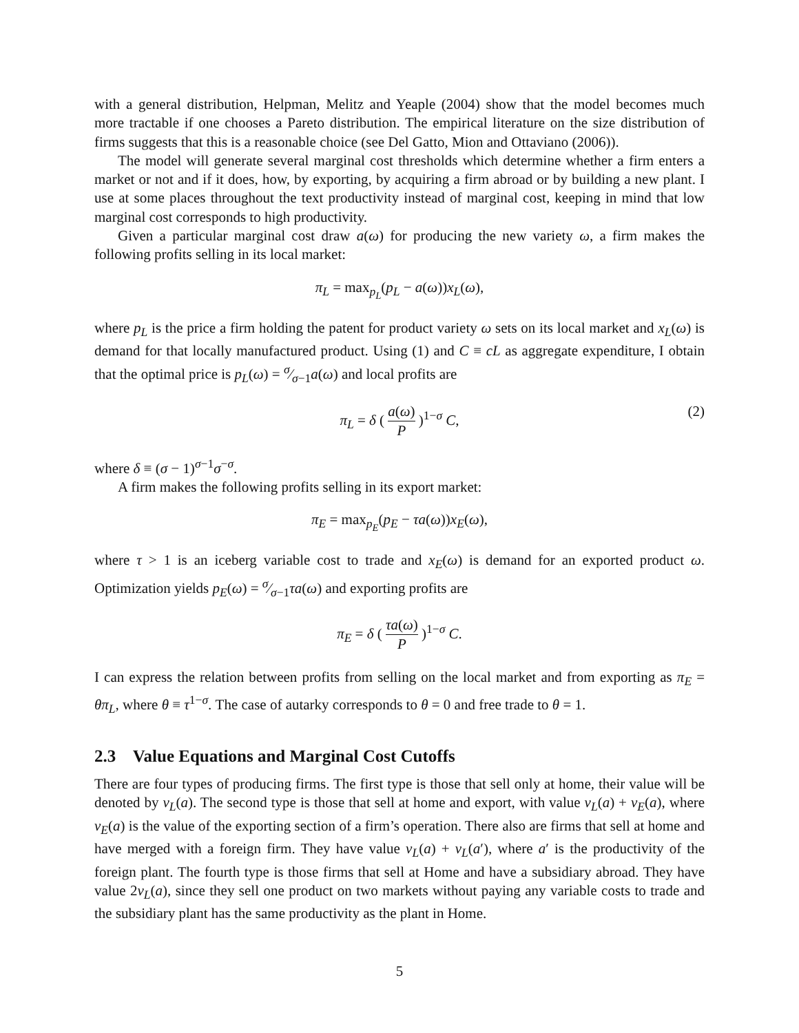with a general distribution, Helpman, Melitz and Yeaple (2004) show that the model becomes much more tractable if one chooses a Pareto distribution. The empirical literature on the size distribution of firms suggests that this is a reasonable choice (see Del Gatto, Mion and Ottaviano (2006)).
The model will generate several marginal cost thresholds which determine whether a firm enters a market or not and if it does, how, by exporting, by acquiring a firm abroad or by building a new plant. I use at some places throughout the text productivity instead of marginal cost, keeping in mind that low marginal cost corresponds to high productivity.
Given a particular marginal cost draw a(ω) for producing the new variety ω, a firm makes the following profits selling in its local market:
π<sub>L</sub> = max<sub>p<sub>L</sub></sub>(p<sub>L</sub> − a(ω))x<sub>L</sub>(ω),
where p<sub>L</sub> is the price a firm holding the patent for product variety ω sets on its local market and x<sub>L</sub>(ω) is demand for that locally manufactured product. Using (1) and C ≡ cL as aggregate expenditure, I obtain that the optimal price is p<sub>L</sub>(ω) = σ⁄σ−1a(ω) and local profits are
π<sub>L</sub> = δ ( a(ω) P )<sup>1−σ</sup> C,
(2)
where δ ≡ (σ − 1)<sup>σ−1</sup>σ<sup>−σ</sup>.
A firm makes the following profits selling in its export market:
π<sub>E</sub> = max<sub>p<sub>E</sub></sub>(p<sub>E</sub> − τa(ω))x<sub>E</sub>(ω),
where τ > 1 is an iceberg variable cost to trade and x<sub>E</sub>(ω) is demand for an exported product ω. Optimization yields p<sub>E</sub>(ω) = σ⁄σ−1τa(ω) and exporting profits are
π<sub>E</sub> = δ ( τa(ω) P )<sup>1−σ</sup> C.
I can express the relation between profits from selling on the local market and from exporting as π<sub>E</sub> = θπ<sub>L</sub>, where θ ≡ τ<sup>1−σ</sup>. The case of autarky corresponds to θ = 0 and free trade to θ = 1.
2.3 Value Equations and Marginal Cost Cutoffs
There are four types of producing firms. The first type is those that sell only at home, their value will be denoted by v<sub>L</sub>(a). The second type is those that sell at home and export, with value v<sub>L</sub>(a) + v<sub>E</sub>(a), where v<sub>E</sub>(a) is the value of the exporting section of a firm’s operation. There also are firms that sell at home and have merged with a foreign firm. They have value v<sub>L</sub>(a) + v<sub>L</sub>(a′), where a′ is the productivity of the foreign plant. The fourth type is those firms that sell at Home and have a subsidiary abroad. They have value 2v<sub>L</sub>(a), since they sell one product on two markets without paying any variable costs to trade and the subsidiary plant has the same productivity as the plant in Home.
5